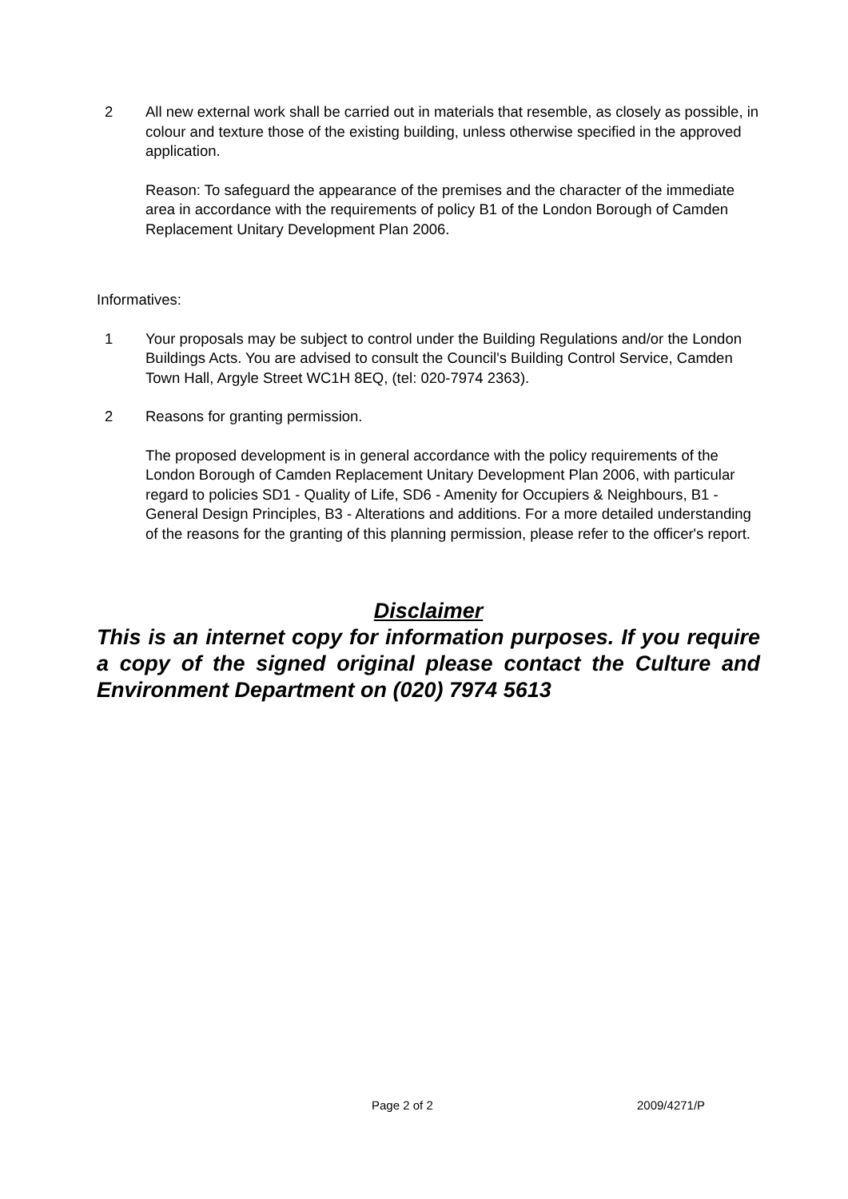2 All new external work shall be carried out in materials that resemble, as closely as possible, in colour and texture those of the existing building, unless otherwise specified in the approved application.
Reason: To safeguard the appearance of the premises and the character of the immediate area in accordance with the requirements of policy B1 of the London Borough of Camden Replacement Unitary Development Plan 2006.
Informatives:
1 Your proposals may be subject to control under the Building Regulations and/or the London Buildings Acts. You are advised to consult the Council's Building Control Service, Camden Town Hall, Argyle Street WC1H 8EQ, (tel: 020-7974 2363).
2 Reasons for granting permission.
The proposed development is in general accordance with the policy requirements of the London Borough of Camden Replacement Unitary Development Plan 2006, with particular regard to policies SD1 - Quality of Life, SD6 - Amenity for Occupiers & Neighbours, B1 - General Design Principles, B3 - Alterations and additions. For a more detailed understanding of the reasons for the granting of this planning permission, please refer to the officer's report.
Disclaimer
This is an internet copy for information purposes. If you require a copy of the signed original please contact the Culture and Environment Department on (020) 7974 5613
Page 2 of 2 2009/4271/P